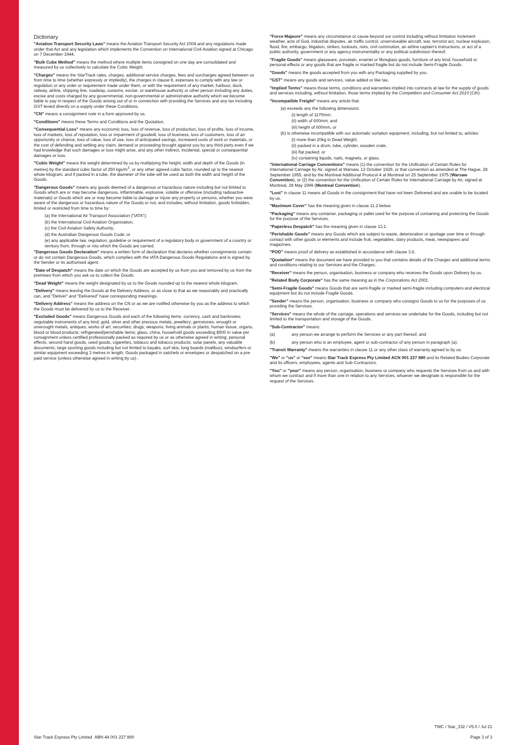Dictionary
"Aviation Transport Security Laws" means the Aviation Transport Security Act 2004 and any regulations made under that Act and any legislation which implements the Convention on International Civil Aviation signed at Chicago on 7 December 1944.
"Bulk Cube Method" means the method where multiple items consigned on one day are consolidated and measured by us collectively to calculate the Cubic Weight.
"Charges" means the StarTrack rates, charges, additional service charges, fees and surcharges agreed between us from time to time (whether expressly or impliedly), the charges in clause 8, expenses to comply with any law or regulation or any order or requirement made under them, or with the requirement of any market, harbour, dock, railway, airline, shipping line, roadway, customs, excise, or warehouse authority or other person including any duties, excise and costs charged by any governmental, non-governmental or administrative authority which we become liable to pay in respect of the Goods arising out of or in connection with providing the Services and any tax including GST levied directly on a supply under these Conditions.
"CN" means a consignment note in a form approved by us.
"Conditions" means these Terms and Conditions and the Quotation.
"Consequential Loss" means any economic loss, loss of revenue, loss of production, loss of profits, loss of income, loss of markets, loss of reputation, loss or impairment of goodwill, loss of business, loss of customers, loss of an opportunity or chance, loss of value, loss of use, loss of anticipated savings, increased costs of work or materials, or the cost of defending and settling any claim, demand or proceeding brought against you by any third party even if we had knowledge that such damages or loss might arise, and any other indirect, incidental, special or consequential damages or loss.
"Cubic Weight" means the weight determined by us by multiplying the height, width and depth of the Goods (in metres) by the standard cubic factor of 250 kgs/m<sup>3</sup>, or any other agreed cubic factor, rounded up to the nearest whole kilogram, and if packed in a tube, the diameter of the tube will be used as both the width and height of the Goods.
"Dangerous Goods" means any goods deemed of a dangerous or hazardous nature including but not limited to Goods which are or may become dangerous, inflammable, explosive, volatile or offensive (including radioactive materials) or Goods which are or may become liable to damage or injure any property or persons, whether you were aware of the dangerous or hazardous nature of the Goods or not, and includes, without limitation, goods forbidden, limited or restricted from time to time by:
(a) the International Air Transport Association ("IATA");
(b) the International Civil Aviation Organisation;
(c) the Civil Aviation Safety Authority;
(d) the Australian Dangerous Goods Code; or
(e) any applicable law, regulation, guideline or requirement of a regulatory body or government of a country or territory from, through or into which the Goods are carried.
"Dangerous Goods Declaration" means a written form of declaration that declares whether consignments contain or do not contain Dangerous Goods, which complies with the IATA Dangerous Goods Regulations and is signed by the Sender or its authorised agent.
"Date of Despatch" means the date on which the Goods are accepted by us from you and removed by us from the premises from which you ask us to collect the Goods.
"Dead Weight" means the weight designated by us to the Goods rounded up to the nearest whole kilogram.
"Delivery" means leaving the Goods at the Delivery Address, or as close to that as we reasonably and practically can, and "Deliver" and "Delivered" have corresponding meanings.
"Delivery Address" means the address on the CN or as we are notified otherwise by you as the address to which the Goods must be delivered by us to the Receiver.
"Excluded Goods" means Dangerous Goods and each of the following items: currency, cash and banknotes; negotiable instruments of any kind; gold, silver and other precious metals; jewellery; gemstones; wrought or unwrought metals; antiques; works of art; securities; drugs; weapons; living animals or plants; human tissue, organs, blood or blood products; refrigerated/perishable items; glass, china, household goods exceeding $500 in value per consignment unless certified professionally packed as required by us or as otherwise agreed in writing; personal effects; second hand goods, used goods, cigarettes, tobacco and tobacco products; solar panels, any valuable documents; large sporting goods including but not limited to kayaks, surf skis, long boards (malibus), windsurfers or similar equipment exceeding 3 metres in length; Goods packaged in satchels or envelopes or despatched on a pre-paid service (unless otherwise agreed in writing by us) .
"Force Majeure" means any circumstance or cause beyond our control including without limitation inclement weather, acts of God, industrial disputes, air traffic control, unserviceable aircraft, war, terrorist act, nuclear explosion, flood, fire, embargo, litigation, strikes, lockouts, riots, civil commotion, an airline captain's instructions, or act of a public authority, government or any agency instrumentality or any political subdivision thereof.
"Fragile Goods" means glassware, porcelain, enamel or fibreglass goods, furniture of any kind, household or personal effects or any goods that are fragile or marked fragile but do not include Semi-Fragile Goods.
"Goods" means the goods accepted from you with any Packaging supplied by you.
"GST" means any goods and services, value added or like tax.
"Implied Terms" means those terms, conditions and warranties implied into contracts at law for the supply of goods and services including, without limitation, those terms implied by the Competition and Consumer Act 2010 (Cth).
"Incompatible Freight" means any article that:
(a) exceeds any the following dimensions:
(i) length of 1170mm;
(ii) width of 600mm; and
(iii) height of 600mm, or
(b) is otherwise incompatible with our automatic sortation equipment, including, but not limited to, articles:
(i) more than 20kg in Dead Weight;
(ii) packed in a drum, tube, cylinder, wooden crate,
(iii) flat packed; or
(iv) containing liquids, nails, magnets, or glass.
"International Carriage Conventions" means (1) the convention for the Unification of Certain Rules for International Carriage by Air, signed at Warsaw, 12 October 1929, or that convention as amended at The Hague, 28 September 1955, and by the Montreal Additional Protocol 4 at Montreal on 25 September 1975 (Warsaw Convention), or (2) the convention for the Unification of Certain Rules for International Carriage by Air, signed at Montreal, 28 May 1999 (Montreal Convention).
"Lost" in clause 11 means all Goods in the consignment that have not been Delivered and are unable to be located by us.
"Maximum Cover" has the meaning given in clause 11.2 below.
"Packaging" means any container, packaging or pallet used for the purpose of containing and protecting the Goods for the purpose of the Services.
"Paperless Despatch" has the meaning given in clause 13.1.
"Perishable Goods" means any Goods which are subject to waste, deterioration or spoilage over time or through contact with other goods or elements and include fruit, vegetables, dairy products, meat, newspapers and magazines.
"POD" means proof of delivery as established in accordance with clause 3.6.
"Quotation" means the document we have provided to you that contains details of the Charges and additional terms and conditions relating to our Services and the Charges.
"Receiver" means the person, organisation, business or company who receives the Goods upon Delivery by us.
"Related Body Corporate" has the same meaning as in the Corporations Act 2001.
"Semi-Fragile Goods" means Goods that are semi-fragile or marked semi-fragile including computers and electrical equipment but do not include Fragile Goods.
"Sender" means the person, organisation, business or company who consigns Goods to us for the purposes of us providing the Services.
"Services" means the whole of the carriage, operations and services we undertake for the Goods, including but not limited to the transportation and storage of the Goods.
"Sub-Contractor" means:
(a) any person we arrange to perform the Services or any part thereof, and
(b) any person who is an employee, agent or sub-contractor of any person in paragraph (a).
"Transit Warranty" means the warranties in clause 11 or any other class of warranty agreed to by us.
"We" or "us" or "our" means Star Track Express Pty Limited ACN 001 227 890 and its Related Bodies Corporate and its officers, employees, agents and Sub-Contractors.
"You" or "your" means any person, organisation, business or company who requests the Services from us and with whom we contract and if more than one in relation to any Services, whoever we designate is responsible for the request of the Services.
Star Track Express Pty Limited ABN 44 001 227 890
TWC / Star_332 / V5.0 / Jul 21
Page 3 of 3